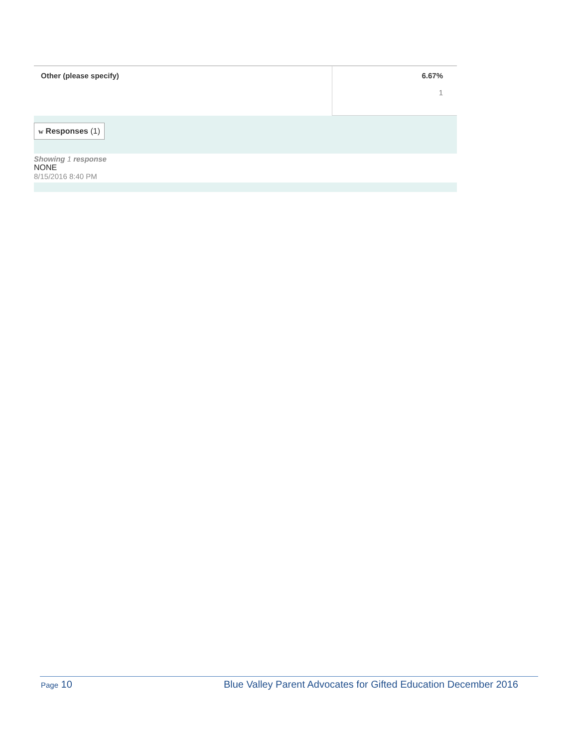| Other (please specify) | 6.67% 1 |
w Responses (1)
Showing 1 response
NONE
8/15/2016 8:40 PM
Page 10 Blue Valley Parent Advocates for Gifted Education December 2016